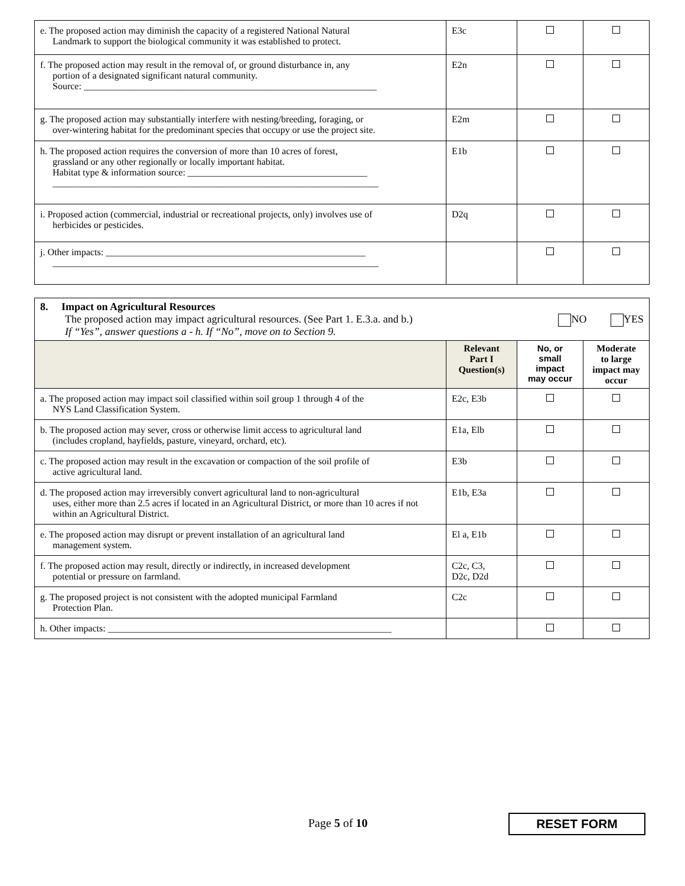| e. The proposed action may diminish the capacity of a registered National Natural Landmark to support the biological community it was established to protect. | E3c | | |
| f. The proposed action may result in the removal of, or ground disturbance in, any portion of a designated significant natural community. Source: ______________________________________________________________ | E2n | | |
| g. The proposed action may substantially interfere with nesting/breeding, foraging, or over-wintering habitat for the predominant species that occupy or use the project site. | E2m | | |
| h. The proposed action requires the conversion of more than 10 acres of forest, grassland or any other regionally or locally important habitat. Habitat type & information source: ______________________________________ _____________________________________________________________________ | E1b | | |
| i. Proposed action (commercial, industrial or recreational projects, only) involves use of herbicides or pesticides. | D2q | | |
| j. Other impacts: _______________________________________________________ _____________________________________________________________________ | | | |
| 8. Impact on Agricultural Resources The proposed action may impact agricultural resources. (See Part 1. E.3.a. and b.) NO YES If “Yes”, answer questions a - h. If “No”, move on to Section 9. | | | |
| | Relevant Part I Question(s) | No, or small impact may occur | Moderate to large impact may occur |
| a. The proposed action may impact soil classified within soil group 1 through 4 of the NYS Land Classification System. | E2c, E3b | | |
| b. The proposed action may sever, cross or otherwise limit access to agricultural land (includes cropland, hayfields, pasture, vineyard, orchard, etc). | E1a, Elb | | |
| c. The proposed action may result in the excavation or compaction of the soil profile of active agricultural land. | E3b | | |
| d. The proposed action may irreversibly convert agricultural land to non-agricultural uses, either more than 2.5 acres if located in an Agricultural District, or more than 10 acres if not within an Agricultural District. | E1b, E3a | | |
| e. The proposed action may disrupt or prevent installation of an agricultural land management system. | El a, E1b | | |
| f. The proposed action may result, directly or indirectly, in increased development potential or pressure on farmland. | C2c, C3, D2c, D2d | | |
| g. The proposed project is not consistent with the adopted municipal Farmland Protection Plan. | C2c | | |
| h. Other impacts: ____________________________________________________________ | | | |
Page 5 of 10 RESET FORM